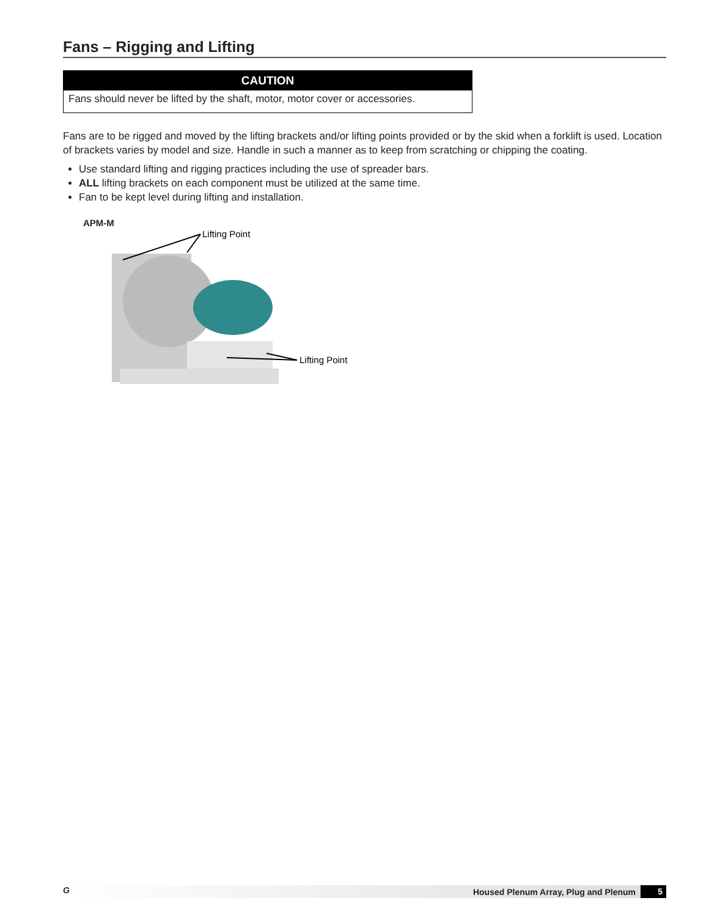Fans – Rigging and Lifting
CAUTION
Fans should never be lifted by the shaft, motor, motor cover or accessories.
Fans are to be rigged and moved by the lifting brackets and/or lifting points provided or by the skid when a forklift is used. Location of brackets varies by model and size. Handle in such a manner as to keep from scratching or chipping the coating.
Use standard lifting and rigging practices including the use of spreader bars.
ALL lifting brackets on each component must be utilized at the same time.
Fan to be kept level during lifting and installation.
APM-M
Lifting Point
Lifting Point
G Housed Plenum Array, Plug and Plenum 5